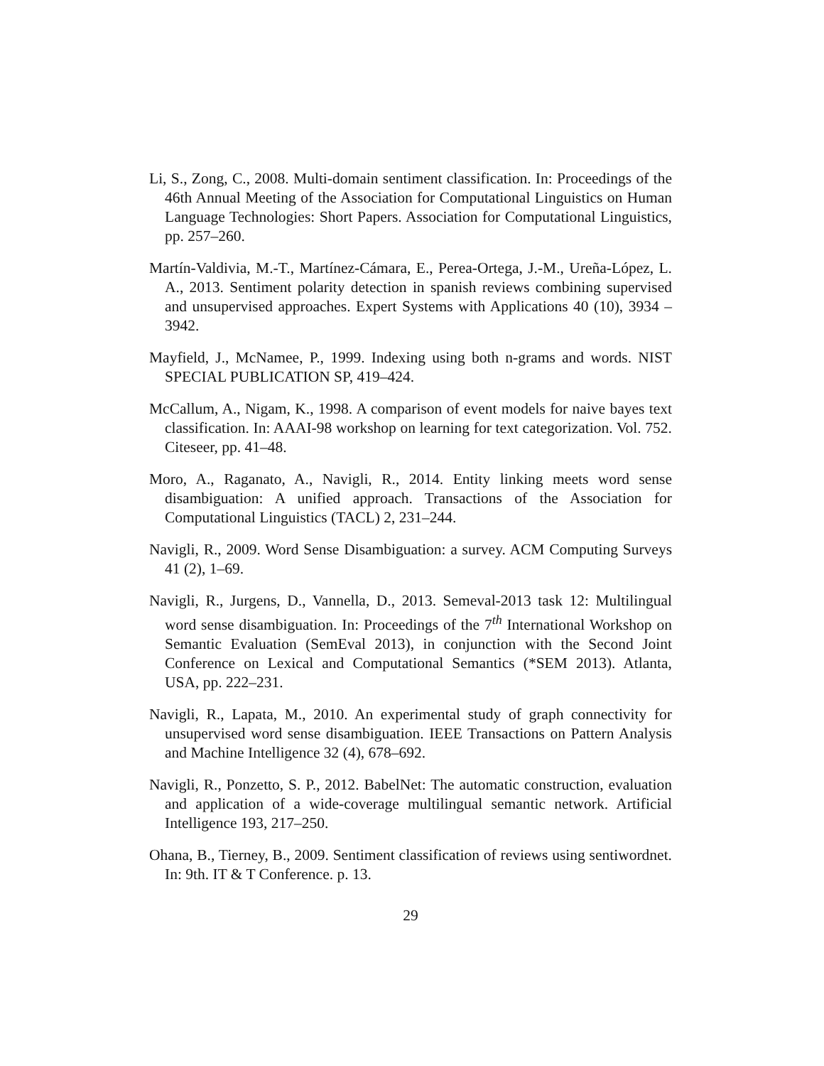Li, S., Zong, C., 2008. Multi-domain sentiment classification. In: Proceedings of the 46th Annual Meeting of the Association for Computational Linguistics on Human Language Technologies: Short Papers. Association for Computational Linguistics, pp. 257–260.
Martín-Valdivia, M.-T., Martínez-Cámara, E., Perea-Ortega, J.-M., Ureña-López, L. A., 2013. Sentiment polarity detection in spanish reviews combining supervised and unsupervised approaches. Expert Systems with Applications 40 (10), 3934 – 3942.
Mayfield, J., McNamee, P., 1999. Indexing using both n-grams and words. NIST SPECIAL PUBLICATION SP, 419–424.
McCallum, A., Nigam, K., 1998. A comparison of event models for naive bayes text classification. In: AAAI-98 workshop on learning for text categorization. Vol. 752. Citeseer, pp. 41–48.
Moro, A., Raganato, A., Navigli, R., 2014. Entity linking meets word sense disambiguation: A unified approach. Transactions of the Association for Computational Linguistics (TACL) 2, 231–244.
Navigli, R., 2009. Word Sense Disambiguation: a survey. ACM Computing Surveys 41 (2), 1–69.
Navigli, R., Jurgens, D., Vannella, D., 2013. Semeval-2013 task 12: Multilingual word sense disambiguation. In: Proceedings of the 7<sup>th</sup> International Workshop on Semantic Evaluation (SemEval 2013), in conjunction with the Second Joint Conference on Lexical and Computational Semantics (*SEM 2013). Atlanta, USA, pp. 222–231.
Navigli, R., Lapata, M., 2010. An experimental study of graph connectivity for unsupervised word sense disambiguation. IEEE Transactions on Pattern Analysis and Machine Intelligence 32 (4), 678–692.
Navigli, R., Ponzetto, S. P., 2012. BabelNet: The automatic construction, evaluation and application of a wide-coverage multilingual semantic network. Artificial Intelligence 193, 217–250.
Ohana, B., Tierney, B., 2009. Sentiment classification of reviews using sentiwordnet. In: 9th. IT & T Conference. p. 13.
29